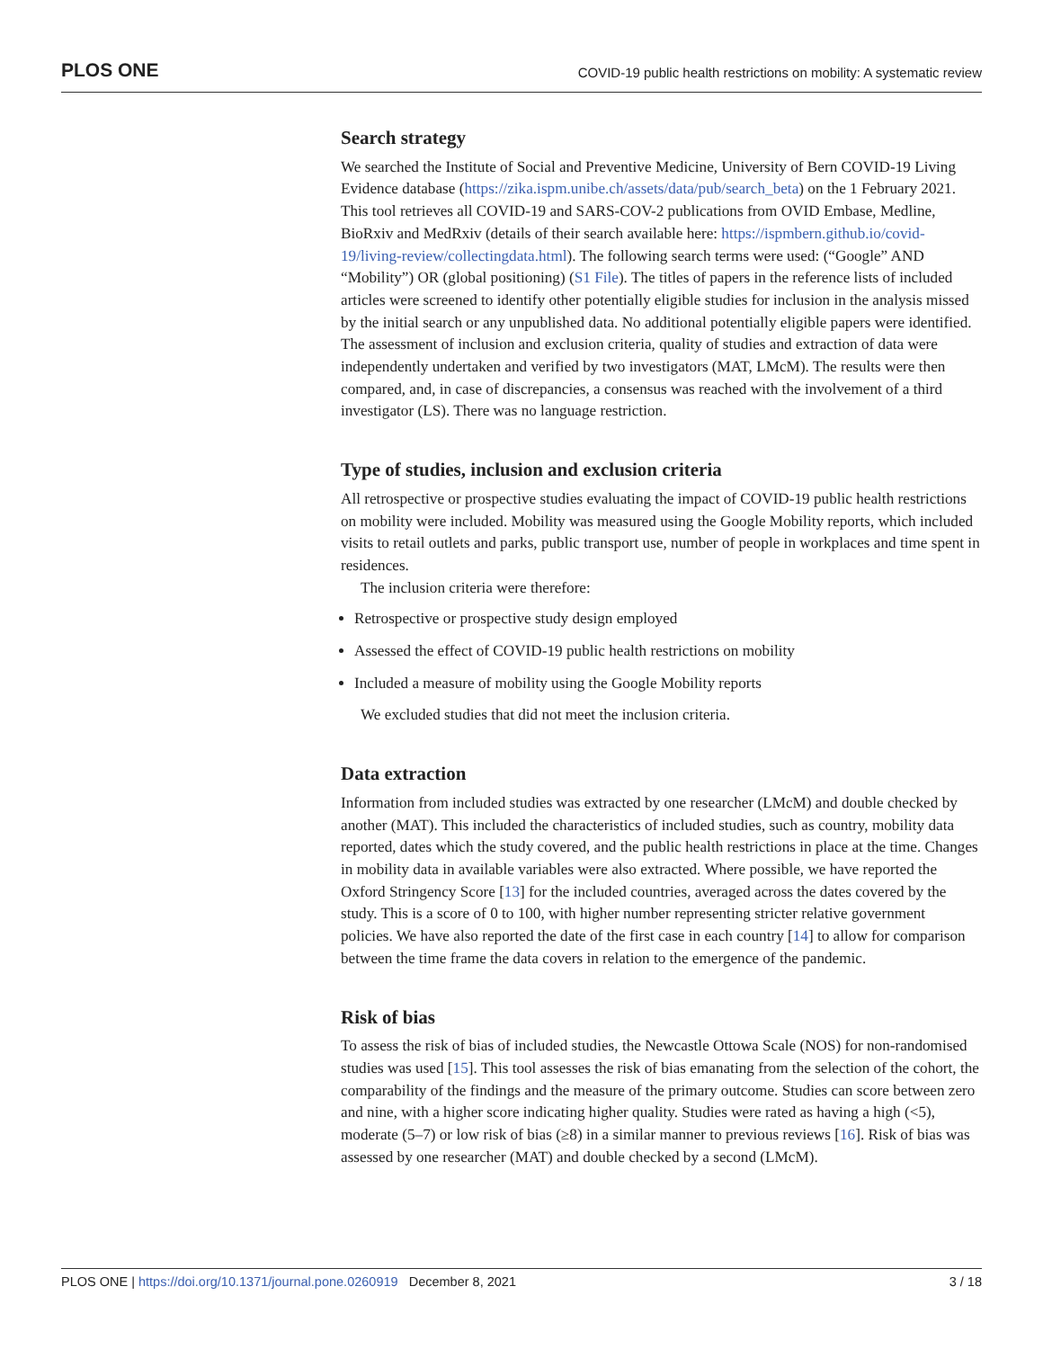PLOS ONE COVID-19 public health restrictions on mobility: A systematic review
Search strategy
We searched the Institute of Social and Preventive Medicine, University of Bern COVID-19 Living Evidence database (https://zika.ispm.unibe.ch/assets/data/pub/search_beta) on the 1 February 2021. This tool retrieves all COVID-19 and SARS-COV-2 publications from OVID Embase, Medline, BioRxiv and MedRxiv (details of their search available here: https://ispmbern.github.io/covid-19/living-review/collectingdata.html). The following search terms were used: (“Google” AND “Mobility”) OR (global positioning) (S1 File). The titles of papers in the reference lists of included articles were screened to identify other potentially eligible studies for inclusion in the analysis missed by the initial search or any unpublished data. No additional potentially eligible papers were identified. The assessment of inclusion and exclusion criteria, quality of studies and extraction of data were independently undertaken and verified by two investigators (MAT, LMcM). The results were then compared, and, in case of discrepancies, a consensus was reached with the involvement of a third investigator (LS). There was no language restriction.
Type of studies, inclusion and exclusion criteria
All retrospective or prospective studies evaluating the impact of COVID-19 public health restrictions on mobility were included. Mobility was measured using the Google Mobility reports, which included visits to retail outlets and parks, public transport use, number of people in workplaces and time spent in residences.
The inclusion criteria were therefore:
Retrospective or prospective study design employed
Assessed the effect of COVID-19 public health restrictions on mobility
Included a measure of mobility using the Google Mobility reports
We excluded studies that did not meet the inclusion criteria.
Data extraction
Information from included studies was extracted by one researcher (LMcM) and double checked by another (MAT). This included the characteristics of included studies, such as country, mobility data reported, dates which the study covered, and the public health restrictions in place at the time. Changes in mobility data in available variables were also extracted. Where possible, we have reported the Oxford Stringency Score [13] for the included countries, averaged across the dates covered by the study. This is a score of 0 to 100, with higher number representing stricter relative government policies. We have also reported the date of the first case in each country [14] to allow for comparison between the time frame the data covers in relation to the emergence of the pandemic.
Risk of bias
To assess the risk of bias of included studies, the Newcastle Ottowa Scale (NOS) for non-randomised studies was used [15]. This tool assesses the risk of bias emanating from the selection of the cohort, the comparability of the findings and the measure of the primary outcome. Studies can score between zero and nine, with a higher score indicating higher quality. Studies were rated as having a high (<5), moderate (5–7) or low risk of bias (≥8) in a similar manner to previous reviews [16]. Risk of bias was assessed by one researcher (MAT) and double checked by a second (LMcM).
PLOS ONE | https://doi.org/10.1371/journal.pone.0260919 December 8, 2021 3 / 18